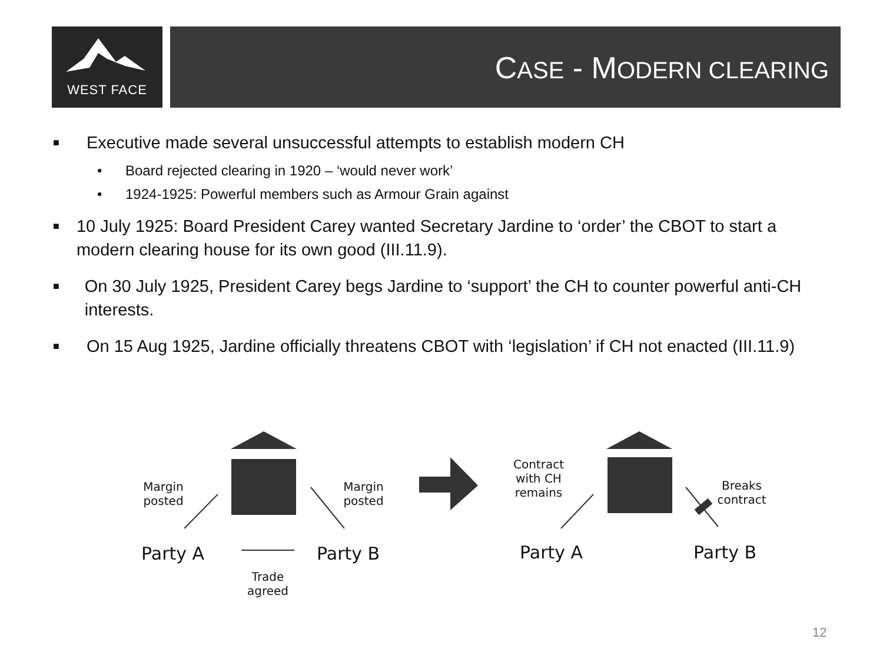WEST FACE CASE - MODERN CLEARING
■ Executive made several unsuccessful attempts to establish modern CH
• Board rejected clearing in 1920 – ‘would never work’
• 1924-1925: Powerful members such as Armour Grain against
■ 10 July 1925: Board President Carey wanted Secretary Jardine to ‘order’ the CBOT to start a modern clearing house for its own good (III.11.9).
■ On 30 July 1925, President Carey begs Jardine to ‘support’ the CH to counter powerful anti-CH interests.
■ On 15 Aug 1925, Jardine officially threatens CBOT with ‘legislation’ if CH not enacted (III.11.9)
Margin posted
Margin posted
Party A Party B
Trade agreed
Contract with CH remains
Breaks contract
Party A Party B
12